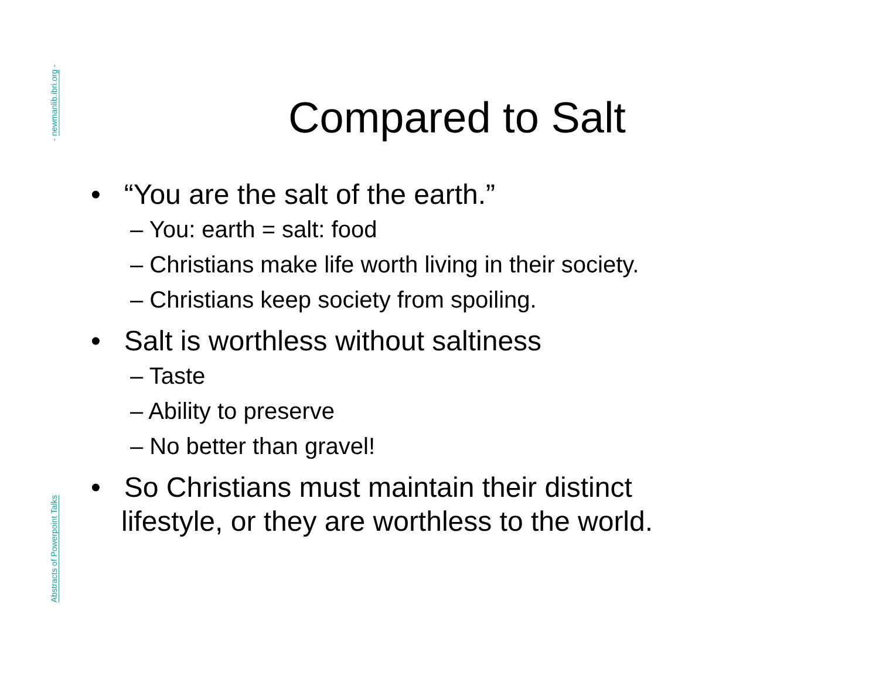- newmanlib.ibri.org -
Abstracts of Powerpoint Talks
Compared to Salt
• “You are the salt of the earth.”
– You: earth = salt: food
– Christians make life worth living in their society.
– Christians keep society from spoiling.
• Salt is worthless without saltiness
– Taste
– Ability to preserve
– No better than gravel!
• So Christians must maintain their distinct lifestyle, or they are worthless to the world.